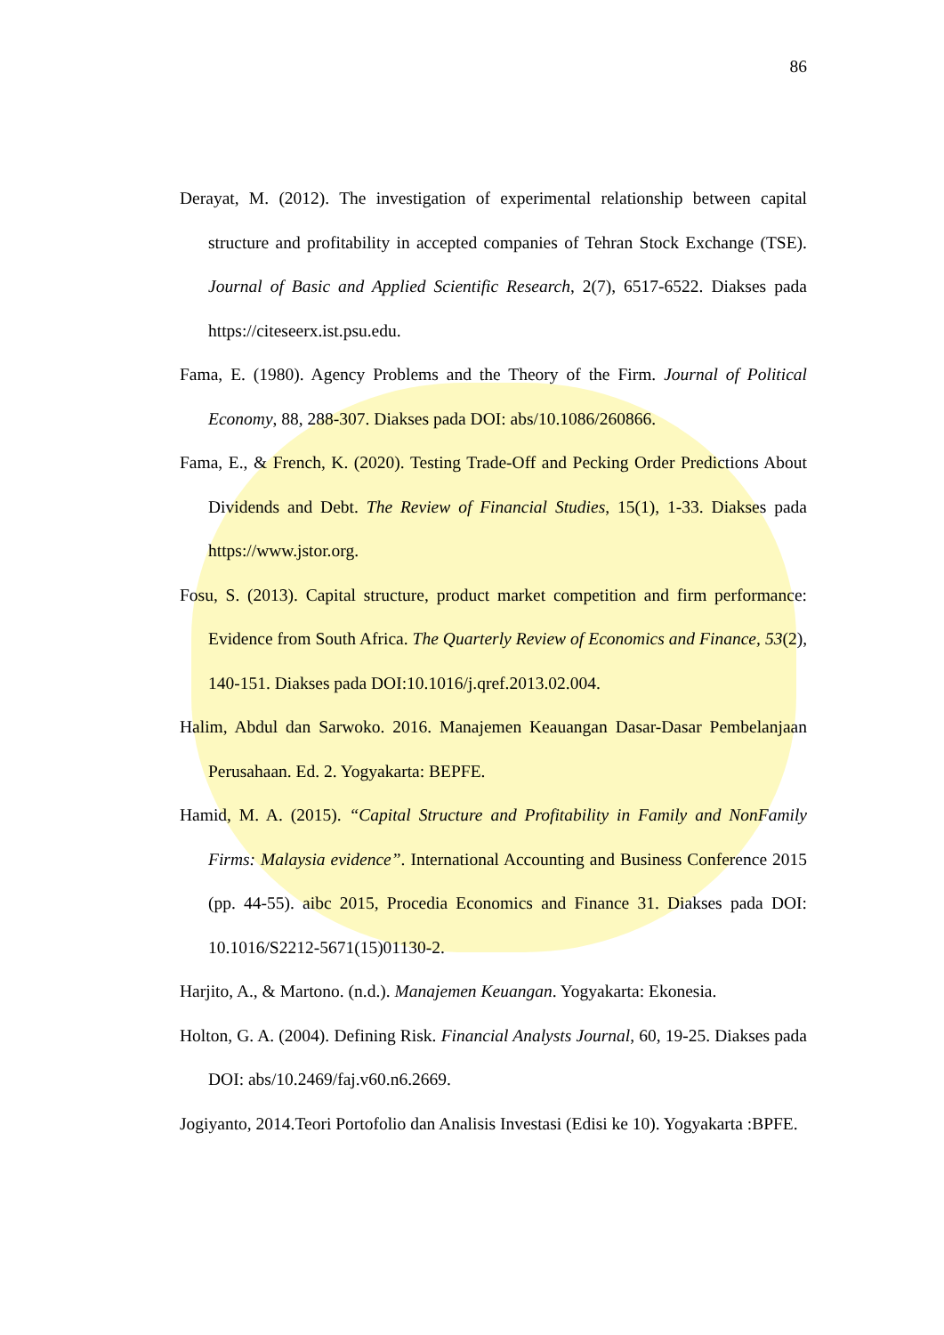86
Derayat, M. (2012). The investigation of experimental relationship between capital structure and profitability in accepted companies of Tehran Stock Exchange (TSE). Journal of Basic and Applied Scientific Research, 2(7), 6517-6522. Diakses pada https://citeseerx.ist.psu.edu.
Fama, E. (1980). Agency Problems and the Theory of the Firm. Journal of Political Economy, 88, 288-307. Diakses pada DOI: abs/10.1086/260866.
Fama, E., & French, K. (2020). Testing Trade-Off and Pecking Order Predictions About Dividends and Debt. The Review of Financial Studies, 15(1), 1-33. Diakses pada https://www.jstor.org.
Fosu, S. (2013). Capital structure, product market competition and firm performance: Evidence from South Africa. The Quarterly Review of Economics and Finance, 53(2), 140-151. Diakses pada DOI:10.1016/j.qref.2013.02.004.
Halim, Abdul dan Sarwoko. 2016. Manajemen Keauangan Dasar-Dasar Pembelanjaan Perusahaan. Ed. 2. Yogyakarta: BEPFE.
Hamid, M. A. (2015). “Capital Structure and Profitability in Family and NonFamily Firms: Malaysia evidence”. International Accounting and Business Conference 2015 (pp. 44-55). aibc 2015, Procedia Economics and Finance 31. Diakses pada DOI: 10.1016/S2212-5671(15)01130-2.
Harjito, A., & Martono. (n.d.). Manajemen Keuangan. Yogyakarta: Ekonesia.
Holton, G. A. (2004). Defining Risk. Financial Analysts Journal, 60, 19-25. Diakses pada DOI: abs/10.2469/faj.v60.n6.2669.
Jogiyanto, 2014.Teori Portofolio dan Analisis Investasi (Edisi ke 10). Yogyakarta :BPFE.